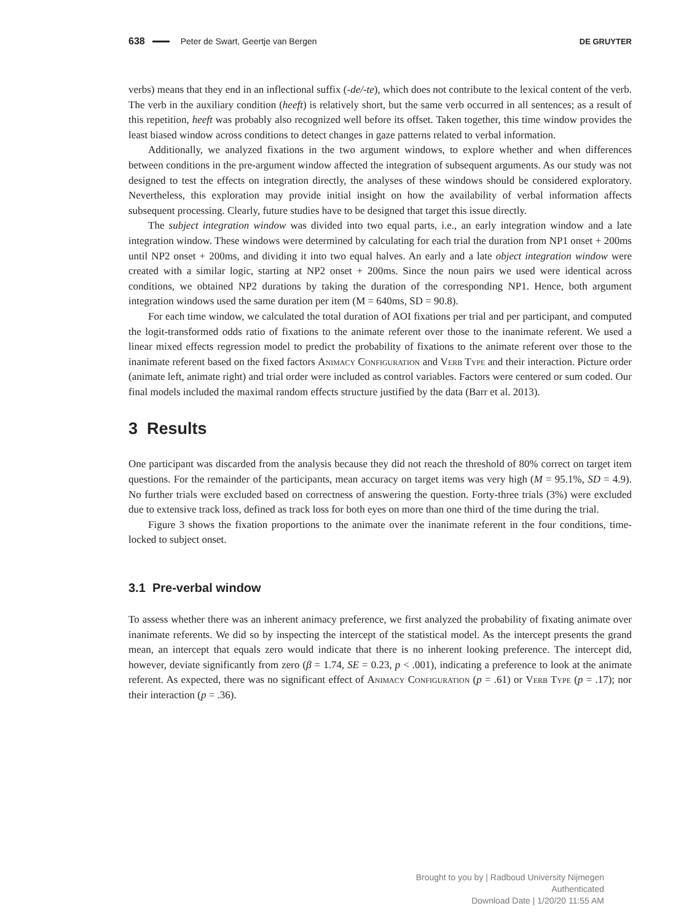638 Peter de Swart, Geertje van Bergen DE GRUYTER
verbs) means that they end in an inflectional suffix (-de/-te), which does not contribute to the lexical content of the verb. The verb in the auxiliary condition (heeft) is relatively short, but the same verb occurred in all sentences; as a result of this repetition, heeft was probably also recognized well before its offset. Taken together, this time window provides the least biased window across conditions to detect changes in gaze patterns related to verbal information.
Additionally, we analyzed fixations in the two argument windows, to explore whether and when differences between conditions in the pre-argument window affected the integration of subsequent arguments. As our study was not designed to test the effects on integration directly, the analyses of these windows should be considered exploratory. Nevertheless, this exploration may provide initial insight on how the availability of verbal information affects subsequent processing. Clearly, future studies have to be designed that target this issue directly.
The subject integration window was divided into two equal parts, i.e., an early integration window and a late integration window. These windows were determined by calculating for each trial the duration from NP1 onset + 200ms until NP2 onset + 200ms, and dividing it into two equal halves. An early and a late object integration window were created with a similar logic, starting at NP2 onset + 200ms. Since the noun pairs we used were identical across conditions, we obtained NP2 durations by taking the duration of the corresponding NP1. Hence, both argument integration windows used the same duration per item (M = 640ms, SD = 90.8).
For each time window, we calculated the total duration of AOI fixations per trial and per participant, and computed the logit-transformed odds ratio of fixations to the animate referent over those to the inanimate referent. We used a linear mixed effects regression model to predict the probability of fixations to the animate referent over those to the inanimate referent based on the fixed factors Animacy Configuration and Verb Type and their interaction. Picture order (animate left, animate right) and trial order were included as control variables. Factors were centered or sum coded. Our final models included the maximal random effects structure justified by the data (Barr et al. 2013).
3 Results
One participant was discarded from the analysis because they did not reach the threshold of 80% correct on target item questions. For the remainder of the participants, mean accuracy on target items was very high (M = 95.1%, SD = 4.9). No further trials were excluded based on correctness of answering the question. Forty-three trials (3%) were excluded due to extensive track loss, defined as track loss for both eyes on more than one third of the time during the trial.
Figure 3 shows the fixation proportions to the animate over the inanimate referent in the four conditions, time-locked to subject onset.
3.1 Pre-verbal window
To assess whether there was an inherent animacy preference, we first analyzed the probability of fixating animate over inanimate referents. We did so by inspecting the intercept of the statistical model. As the intercept presents the grand mean, an intercept that equals zero would indicate that there is no inherent looking preference. The intercept did, however, deviate significantly from zero (β = 1.74, SE = 0.23, p < .001), indicating a preference to look at the animate referent. As expected, there was no significant effect of Animacy Configuration (p = .61) or Verb Type (p = .17); nor their interaction (p = .36).
Brought to you by | Radboud University Nijmegen
Authenticated
Download Date | 1/20/20 11:55 AM